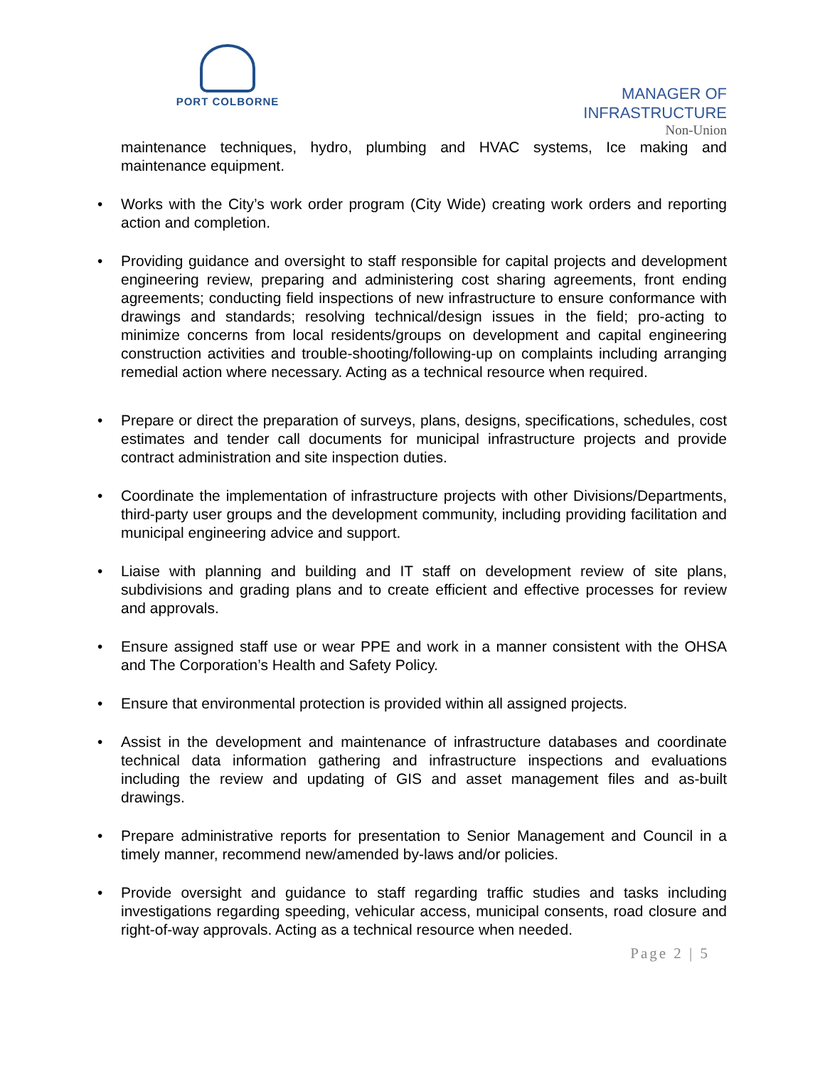PORT COLBORNE
MANAGER OF
INFRASTRUCTURE
Non-Union
maintenance techniques, hydro, plumbing and HVAC systems, Ice making and maintenance equipment.
• Works with the City’s work order program (City Wide) creating work orders and reporting action and completion.
• Providing guidance and oversight to staff responsible for capital projects and development engineering review, preparing and administering cost sharing agreements, front ending agreements; conducting field inspections of new infrastructure to ensure conformance with drawings and standards; resolving technical/design issues in the field; pro-acting to minimize concerns from local residents/groups on development and capital engineering construction activities and trouble-shooting/following-up on complaints including arranging remedial action where necessary. Acting as a technical resource when required.
• Prepare or direct the preparation of surveys, plans, designs, specifications, schedules, cost estimates and tender call documents for municipal infrastructure projects and provide contract administration and site inspection duties.
• Coordinate the implementation of infrastructure projects with other Divisions/Departments, third-party user groups and the development community, including providing facilitation and municipal engineering advice and support.
• Liaise with planning and building and IT staff on development review of site plans, subdivisions and grading plans and to create efficient and effective processes for review and approvals.
• Ensure assigned staff use or wear PPE and work in a manner consistent with the OHSA and The Corporation’s Health and Safety Policy.
• Ensure that environmental protection is provided within all assigned projects.
• Assist in the development and maintenance of infrastructure databases and coordinate technical data information gathering and infrastructure inspections and evaluations including the review and updating of GIS and asset management files and as-built drawings.
• Prepare administrative reports for presentation to Senior Management and Council in a timely manner, recommend new/amended by-laws and/or policies.
• Provide oversight and guidance to staff regarding traffic studies and tasks including investigations regarding speeding, vehicular access, municipal consents, road closure and right-of-way approvals. Acting as a technical resource when needed.
Page 2 | 5